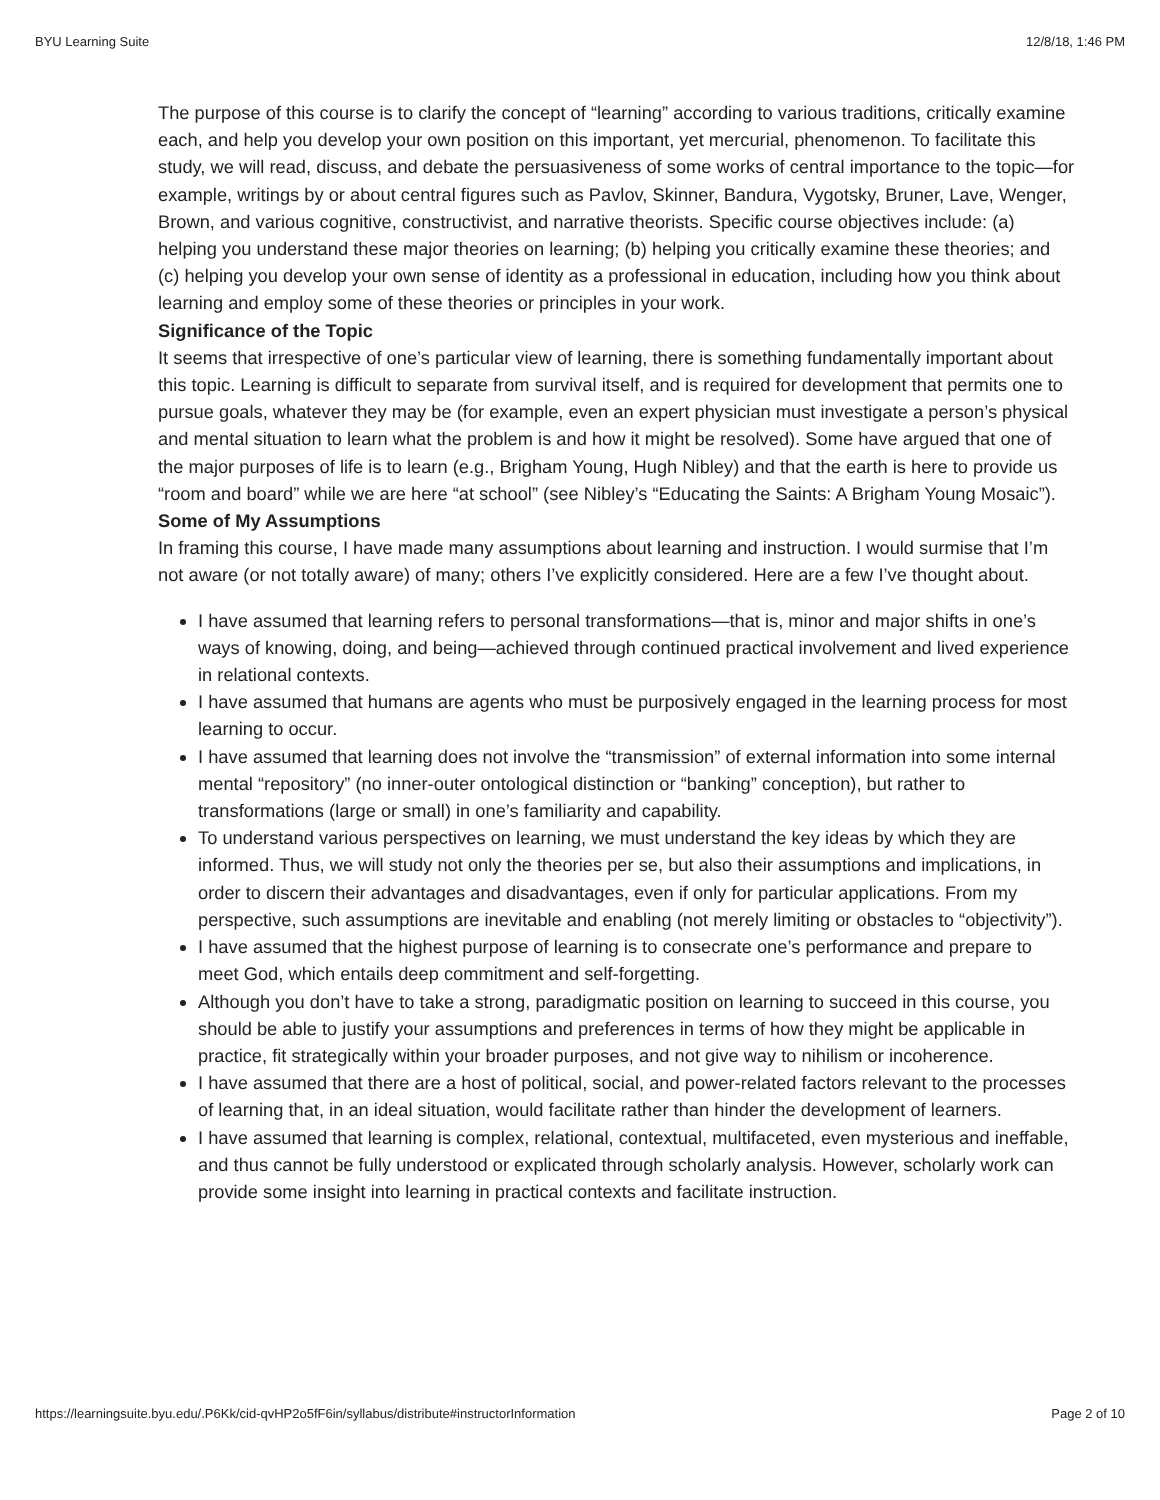BYU Learning Suite 12/8/18, 1:46 PM
The purpose of this course is to clarify the concept of “learning” according to various traditions, critically examine each, and help you develop your own position on this important, yet mercurial, phenomenon. To facilitate this study, we will read, discuss, and debate the persuasiveness of some works of central importance to the topic—for example, writings by or about central figures such as Pavlov, Skinner, Bandura, Vygotsky, Bruner, Lave, Wenger, Brown, and various cognitive, constructivist, and narrative theorists. Specific course objectives include: (a) helping you understand these major theories on learning; (b) helping you critically examine these theories; and (c) helping you develop your own sense of identity as a professional in education, including how you think about learning and employ some of these theories or principles in your work.
Significance of the Topic
It seems that irrespective of one’s particular view of learning, there is something fundamentally important about this topic. Learning is difficult to separate from survival itself, and is required for development that permits one to pursue goals, whatever they may be (for example, even an expert physician must investigate a person’s physical and mental situation to learn what the problem is and how it might be resolved). Some have argued that one of the major purposes of life is to learn (e.g., Brigham Young, Hugh Nibley) and that the earth is here to provide us “room and board” while we are here “at school” (see Nibley’s “Educating the Saints: A Brigham Young Mosaic”).
Some of My Assumptions
In framing this course, I have made many assumptions about learning and instruction. I would surmise that I’m not aware (or not totally aware) of many; others I’ve explicitly considered. Here are a few I’ve thought about.
I have assumed that learning refers to personal transformations—that is, minor and major shifts in one’s ways of knowing, doing, and being—achieved through continued practical involvement and lived experience in relational contexts.
I have assumed that humans are agents who must be purposively engaged in the learning process for most learning to occur.
I have assumed that learning does not involve the “transmission” of external information into some internal mental “repository” (no inner-outer ontological distinction or “banking” conception), but rather to transformations (large or small) in one’s familiarity and capability.
To understand various perspectives on learning, we must understand the key ideas by which they are informed. Thus, we will study not only the theories per se, but also their assumptions and implications, in order to discern their advantages and disadvantages, even if only for particular applications. From my perspective, such assumptions are inevitable and enabling (not merely limiting or obstacles to “objectivity”).
I have assumed that the highest purpose of learning is to consecrate one’s performance and prepare to meet God, which entails deep commitment and self-forgetting.
Although you don’t have to take a strong, paradigmatic position on learning to succeed in this course, you should be able to justify your assumptions and preferences in terms of how they might be applicable in practice, fit strategically within your broader purposes, and not give way to nihilism or incoherence.
I have assumed that there are a host of political, social, and power-related factors relevant to the processes of learning that, in an ideal situation, would facilitate rather than hinder the development of learners.
I have assumed that learning is complex, relational, contextual, multifaceted, even mysterious and ineffable, and thus cannot be fully understood or explicated through scholarly analysis. However, scholarly work can provide some insight into learning in practical contexts and facilitate instruction.
https://learningsuite.byu.edu/.P6Kk/cid-qvHP2o5fF6in/syllabus/distribute#instructorInformation Page 2 of 10